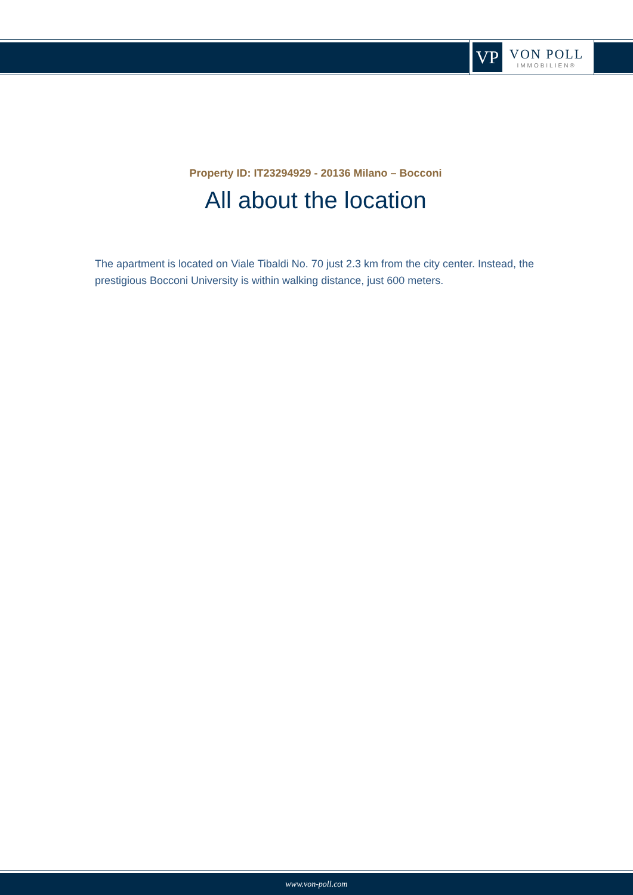VP
VON POLL
IMMOBILIEN®
Property ID: IT23294929 - 20136 Milano – Bocconi
All about the location
The apartment is located on Viale Tibaldi No. 70 just 2.3 km from the city center. Instead, the prestigious Bocconi University is within walking distance, just 600 meters.
www.von-poll.com